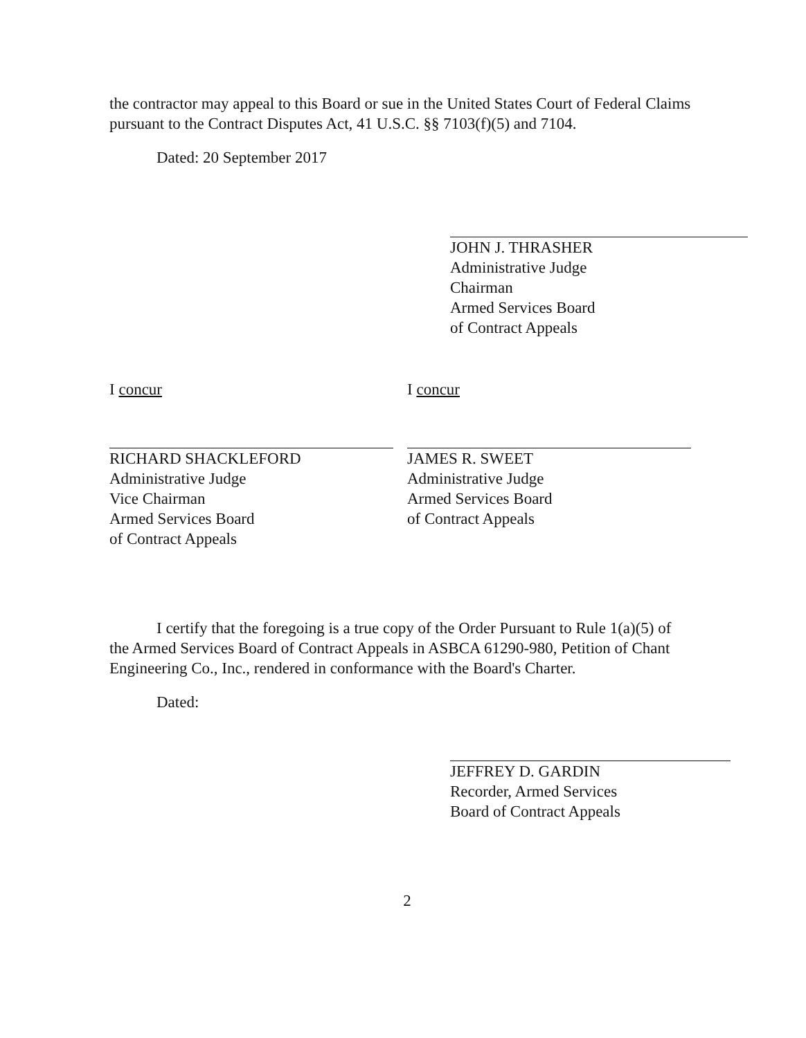the contractor may appeal to this Board or sue in the United States Court of Federal Claims pursuant to the Contract Disputes Act, 41 U.S.C. §§ 7103(f)(5) and 7104.
Dated: 20 September 2017
JOHN J. THRASHER
Administrative Judge
Chairman
Armed Services Board
of Contract Appeals
I concur
RICHARD SHACKLEFORD
Administrative Judge
Vice Chairman
Armed Services Board
of Contract Appeals
I concur
JAMES R. SWEET
Administrative Judge
Armed Services Board
of Contract Appeals
I certify that the foregoing is a true copy of the Order Pursuant to Rule 1(a)(5) of the Armed Services Board of Contract Appeals in ASBCA 61290-980, Petition of Chant Engineering Co., Inc., rendered in conformance with the Board's Charter.
Dated:
JEFFREY D. GARDIN
Recorder, Armed Services
Board of Contract Appeals
2